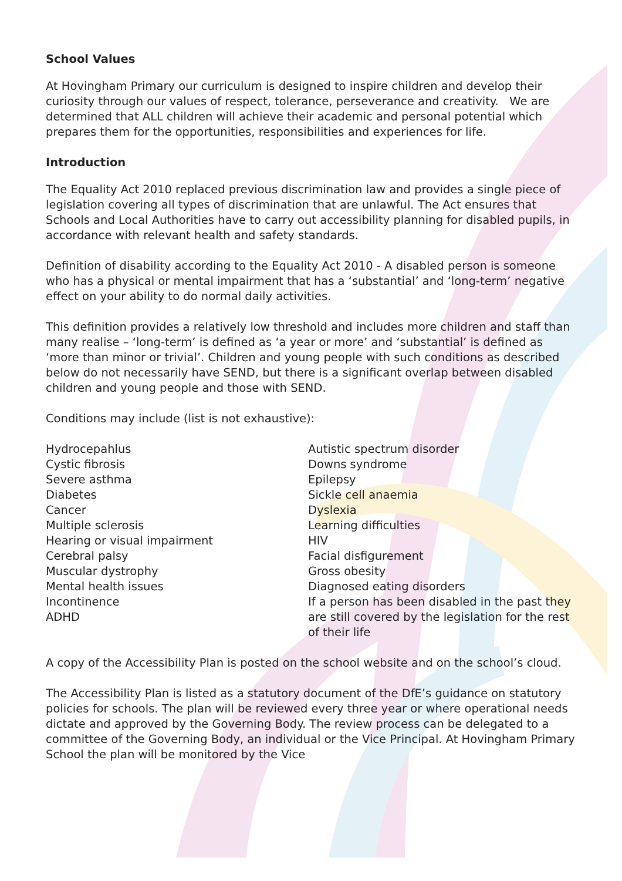School Values
At Hovingham Primary our curriculum is designed to inspire children and develop their curiosity through our values of respect, tolerance, perseverance and creativity. We are determined that ALL children will achieve their academic and personal potential which prepares them for the opportunities, responsibilities and experiences for life.
Introduction
The Equality Act 2010 replaced previous discrimination law and provides a single piece of legislation covering all types of discrimination that are unlawful. The Act ensures that Schools and Local Authorities have to carry out accessibility planning for disabled pupils, in accordance with relevant health and safety standards.
Definition of disability according to the Equality Act 2010 - A disabled person is someone who has a physical or mental impairment that has a ‘substantial’ and ‘long-term’ negative effect on your ability to do normal daily activities.
This definition provides a relatively low threshold and includes more children and staff than many realise – ‘long-term’ is defined as ‘a year or more’ and ‘substantial’ is defined as ‘more than minor or trivial’. Children and young people with such conditions as described below do not necessarily have SEND, but there is a significant overlap between disabled children and young people and those with SEND.
Conditions may include (list is not exhaustive):
Hydrocepahlus
Cystic fibrosis
Severe asthma
Diabetes
Cancer
Multiple sclerosis
Hearing or visual impairment
Cerebral palsy
Muscular dystrophy
Mental health issues
Incontinence
ADHD
Autistic spectrum disorder
Downs syndrome
Epilepsy
Sickle cell anaemia
Dyslexia
Learning difficulties
HIV
Facial disfigurement
Gross obesity
Diagnosed eating disorders
If a person has been disabled in the past they are still covered by the legislation for the rest of their life
A copy of the Accessibility Plan is posted on the school website and on the school’s cloud.
The Accessibility Plan is listed as a statutory document of the DfE’s guidance on statutory policies for schools. The plan will be reviewed every three year or where operational needs dictate and approved by the Governing Body. The review process can be delegated to a committee of the Governing Body, an individual or the Vice Principal. At Hovingham Primary School the plan will be monitored by the Vice